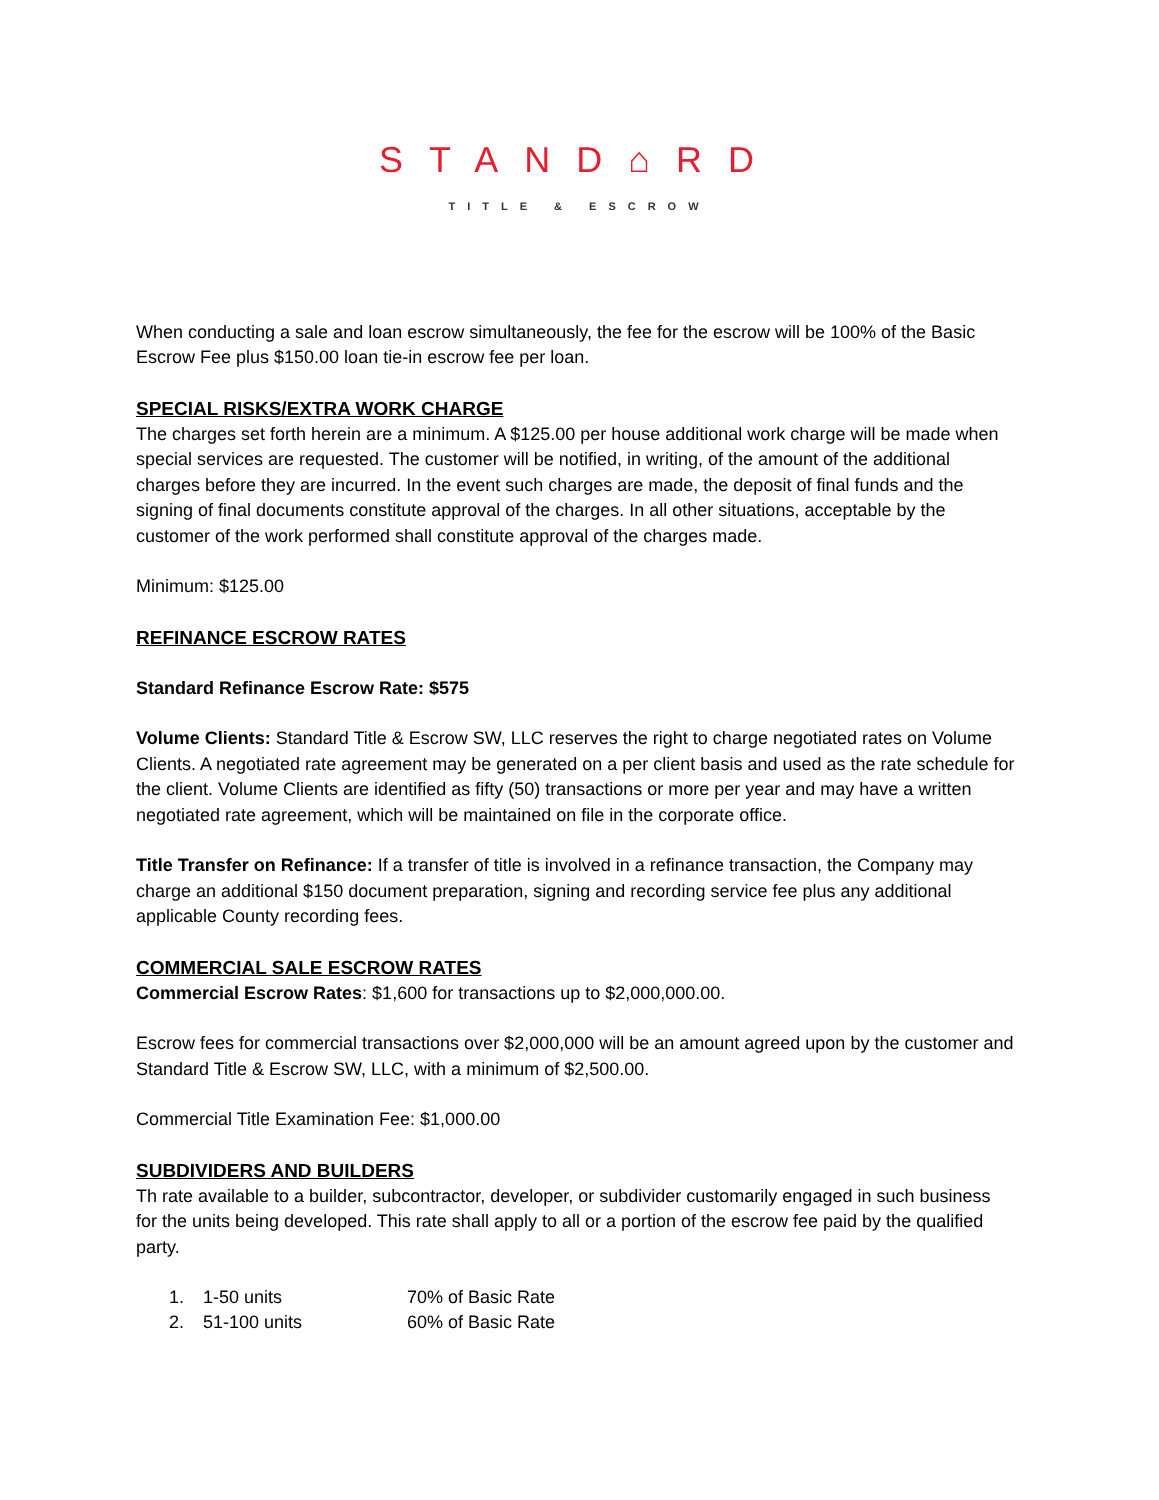STAND⌂RD
TITLE & ESCROW
When conducting a sale and loan escrow simultaneously, the fee for the escrow will be 100% of the Basic Escrow Fee plus $150.00 loan tie-in escrow fee per loan.
SPECIAL RISKS/EXTRA WORK CHARGE
The charges set forth herein are a minimum. A $125.00 per house additional work charge will be made when special services are requested. The customer will be notified, in writing, of the amount of the additional charges before they are incurred. In the event such charges are made, the deposit of final funds and the signing of final documents constitute approval of the charges. In all other situations, acceptable by the customer of the work performed shall constitute approval of the charges made.
Minimum: $125.00
REFINANCE ESCROW RATES
Standard Refinance Escrow Rate: $575
Volume Clients: Standard Title & Escrow SW, LLC reserves the right to charge negotiated rates on Volume Clients. A negotiated rate agreement may be generated on a per client basis and used as the rate schedule for the client. Volume Clients are identified as fifty (50) transactions or more per year and may have a written negotiated rate agreement, which will be maintained on file in the corporate office.
Title Transfer on Refinance: If a transfer of title is involved in a refinance transaction, the Company may charge an additional $150 document preparation, signing and recording service fee plus any additional applicable County recording fees.
COMMERCIAL SALE ESCROW RATES
Commercial Escrow Rates: $1,600 for transactions up to $2,000,000.00.
Escrow fees for commercial transactions over $2,000,000 will be an amount agreed upon by the customer and Standard Title & Escrow SW, LLC, with a minimum of $2,500.00.
Commercial Title Examination Fee: $1,000.00
SUBDIVIDERS AND BUILDERS
Th rate available to a builder, subcontractor, developer, or subdivider customarily engaged in such business for the units being developed. This rate shall apply to all or a portion of the escrow fee paid by the qualified party.
| 1. | 1-50 units | 70% of Basic Rate |
| 2. | 51-100 units | 60% of Basic Rate |